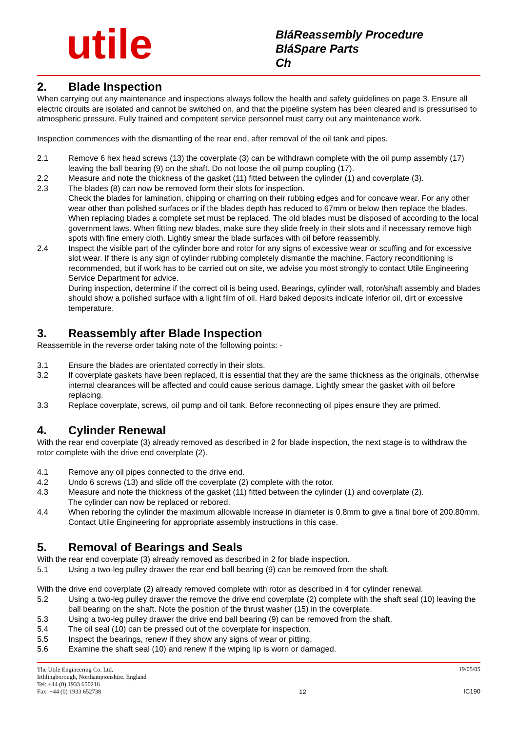utile
BláReassembly Procedure
BláSpare Parts
Ch
2. Blade Inspection
When carrying out any maintenance and inspections always follow the health and safety guidelines on page 3. Ensure all electric circuits are isolated and cannot be switched on, and that the pipeline system has been cleared and is pressurised to atmospheric pressure. Fully trained and competent service personnel must carry out any maintenance work.
Inspection commences with the dismantling of the rear end, after removal of the oil tank and pipes.
2.1 Remove 6 hex head screws (13) the coverplate (3) can be withdrawn complete with the oil pump assembly (17) leaving the ball bearing (9) on the shaft. Do not loose the oil pump coupling (17).
2.2 Measure and note the thickness of the gasket (11) fitted between the cylinder (1) and coverplate (3).
2.3 The blades (8) can now be removed form their slots for inspection.
Check the blades for lamination, chipping or charring on their rubbing edges and for concave wear. For any other wear other than polished surfaces or if the blades depth has reduced to 67mm or below then replace the blades.
When replacing blades a complete set must be replaced. The old blades must be disposed of according to the local government laws. When fitting new blades, make sure they slide freely in their slots and if necessary remove high spots with fine emery cloth. Lightly smear the blade surfaces with oil before reassembly.
2.4 Inspect the visible part of the cylinder bore and rotor for any signs of excessive wear or scuffing and for excessive slot wear. If there is any sign of cylinder rubbing completely dismantle the machine. Factory reconditioning is recommended, but if work has to be carried out on site, we advise you most strongly to contact Utile Engineering Service Department for advice.
During inspection, determine if the correct oil is being used. Bearings, cylinder wall, rotor/shaft assembly and blades should show a polished surface with a light film of oil. Hard baked deposits indicate inferior oil, dirt or excessive temperature.
3. Reassembly after Blade Inspection
Reassemble in the reverse order taking note of the following points: -
3.1 Ensure the blades are orientated correctly in their slots.
3.2 If coverplate gaskets have been replaced, it is essential that they are the same thickness as the originals, otherwise internal clearances will be affected and could cause serious damage. Lightly smear the gasket with oil before replacing.
3.3 Replace coverplate, screws, oil pump and oil tank. Before reconnecting oil pipes ensure they are primed.
4. Cylinder Renewal
With the rear end coverplate (3) already removed as described in 2 for blade inspection, the next stage is to withdraw the rotor complete with the drive end coverplate (2).
4.1 Remove any oil pipes connected to the drive end.
4.2 Undo 6 screws (13) and slide off the coverplate (2) complete with the rotor.
4.3 Measure and note the thickness of the gasket (11) fitted between the cylinder (1) and coverplate (2).
The cylinder can now be replaced or rebored.
4.4 When reboring the cylinder the maximum allowable increase in diameter is 0.8mm to give a final bore of 200.80mm. Contact Utile Engineering for appropriate assembly instructions in this case.
5. Removal of Bearings and Seals
With the rear end coverplate (3) already removed as described in 2 for blade inspection.
5.1 Using a two-leg pulley drawer the rear end ball bearing (9) can be removed from the shaft.
With the drive end coverplate (2) already removed complete with rotor as described in 4 for cylinder renewal.
5.2 Using a two-leg pulley drawer the remove the drive end coverplate (2) complete with the shaft seal (10) leaving the ball bearing on the shaft. Note the position of the thrust washer (15) in the coverplate.
5.3 Using a two-leg pulley drawer the drive end ball bearing (9) can be removed from the shaft.
5.4 The oil seal (10) can be pressed out of the coverplate for inspection.
5.5 Inspect the bearings, renew if they show any signs of wear or pitting.
5.6 Examine the shaft seal (10) and renew if the wiping lip is worn or damaged.
The Utile Engineering Co. Ltd.
Irthlingborough, Northamptonshire. England
Tel: +44 (0) 1933 650216
Fax: +44 (0) 1933 652738
12
19/05/05
IC190